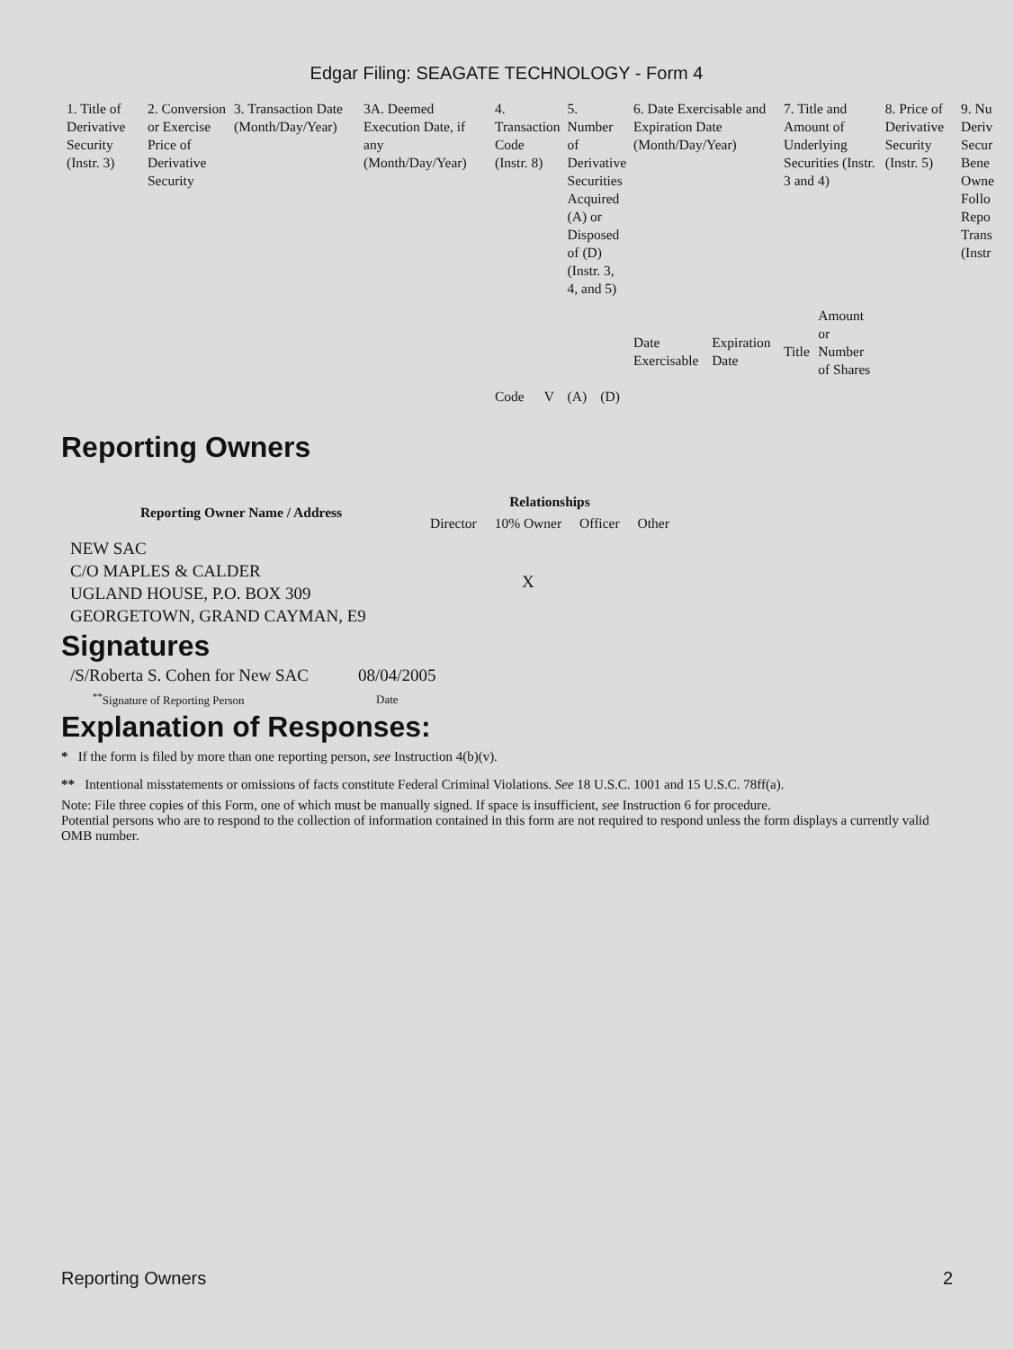Edgar Filing: SEAGATE TECHNOLOGY - Form 4
| 1. Title of Derivative Security (Instr. 3) | 2. Conversion or Exercise Price of Derivative Security | 3. Transaction Date (Month/Day/Year) | 3A. Deemed Execution Date, if any (Month/Day/Year) | 4. Transaction Code (Instr. 8) | | 5. Number of Derivative Securities Acquired (A) or Disposed of (D) (Instr. 3, 4, and 5) | | 6. Date Exercisable and Expiration Date (Month/Day/Year) | | 7. Title and Amount of Underlying Securities (Instr. 3 and 4) | | 8. Price of Derivative Security (Instr. 5) | 9. Nu Deriv Secur Bene Owne Follo Repo Trans (Instr |
| | | | | Code | V | (A) | (D) | Date Exercisable | Expiration Date | Title | Amount or Number of Shares | | |
Reporting Owners
| Reporting Owner Name / Address | Relationships | | | |
| --- | --- | --- | --- | --- |
| | Director | 10% Owner | Officer | Other |
| NEW SAC C/O MAPLES & CALDER UGLAND HOUSE, P.O. BOX 309 GEORGETOWN, GRAND CAYMAN, E9 | | X | | |
Signatures
| /S/Roberta S. Cohen for New SAC | 08/04/2005 |
| <sup>**</sup> Signature of Reporting Person | Date |
Explanation of Responses:
* If the form is filed by more than one reporting person, see Instruction 4(b)(v).
** Intentional misstatements or omissions of facts constitute Federal Criminal Violations. See 18 U.S.C. 1001 and 15 U.S.C. 78ff(a).
Note: File three copies of this Form, one of which must be manually signed. If space is insufficient, see Instruction 6 for procedure.
Potential persons who are to respond to the collection of information contained in this form are not required to respond unless the form displays a currently valid OMB number.
Reporting Owners 2